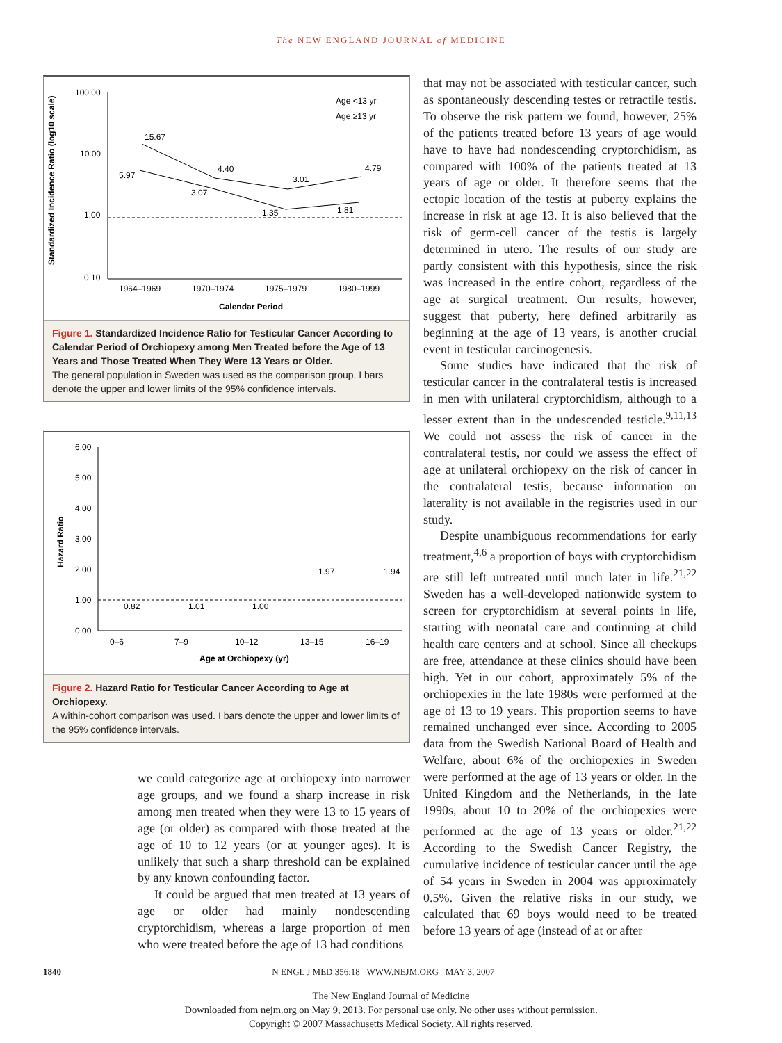The NEW ENGLAND JOURNAL of MEDICINE
Standardized Incidence Ratio (log10 scale)
100.00
10.00
1.00
0.10
15.67
5.97
3.07
4.40
1.35
3.01
1.81
4.79
Age <13 yr
Age ≥13 yr
1964–1969
1970–1974
1975–1979
1980–1999
Calendar Period
Figure 1. Standardized Incidence Ratio for Testicular Cancer According to Calendar Period of Orchiopexy among Men Treated before the Age of 13 Years and Those Treated When They Were 13 Years or Older.
The general population in Sweden was used as the comparison group. I bars denote the upper and lower limits of the 95% confidence intervals.
Hazard Ratio
6.00
5.00
4.00
3.00
2.00
1.00
0.00
0.82
1.01
1.00
1.97
1.94
0–6
7–9
10–12
13–15
16–19
Age at Orchiopexy (yr)
Figure 2. Hazard Ratio for Testicular Cancer According to Age at Orchiopexy.
A within-cohort comparison was used. I bars denote the upper and lower limits of the 95% confidence intervals.
we could categorize age at orchiopexy into narrower age groups, and we found a sharp increase in risk among men treated when they were 13 to 15 years of age (or older) as compared with those treated at the age of 10 to 12 years (or at younger ages). It is unlikely that such a sharp threshold can be explained by any known confounding factor.
It could be argued that men treated at 13 years of age or older had mainly nondescending cryptorchidism, whereas a large proportion of men who were treated before the age of 13 had conditions
that may not be associated with testicular cancer, such as spontaneously descending testes or retractile testis. To observe the risk pattern we found, however, 25% of the patients treated before 13 years of age would have to have had nondescending cryptorchidism, as compared with 100% of the patients treated at 13 years of age or older. It therefore seems that the ectopic location of the testis at puberty explains the increase in risk at age 13. It is also believed that the risk of germ-cell cancer of the testis is largely determined in utero. The results of our study are partly consistent with this hypothesis, since the risk was increased in the entire cohort, regardless of the age at surgical treatment. Our results, however, suggest that puberty, here defined arbitrarily as beginning at the age of 13 years, is another crucial event in testicular carcinogenesis.
Some studies have indicated that the risk of testicular cancer in the contralateral testis is increased in men with unilateral cryptorchidism, although to a lesser extent than in the undescended testicle.<sup>9,11,13</sup> We could not assess the risk of cancer in the contralateral testis, nor could we assess the effect of age at unilateral orchiopexy on the risk of cancer in the contralateral testis, because information on laterality is not available in the registries used in our study.
Despite unambiguous recommendations for early treatment,<sup>4,6</sup> a proportion of boys with cryptorchidism are still left untreated until much later in life.<sup>21,22</sup> Sweden has a well-developed nationwide system to screen for cryptorchidism at several points in life, starting with neonatal care and continuing at child health care centers and at school. Since all checkups are free, attendance at these clinics should have been high. Yet in our cohort, approximately 5% of the orchiopexies in the late 1980s were performed at the age of 13 to 19 years. This proportion seems to have remained unchanged ever since. According to 2005 data from the Swedish National Board of Health and Welfare, about 6% of the orchiopexies in Sweden were performed at the age of 13 years or older. In the United Kingdom and the Netherlands, in the late 1990s, about 10 to 20% of the orchiopexies were performed at the age of 13 years or older.<sup>21,22</sup> According to the Swedish Cancer Registry, the cumulative incidence of testicular cancer until the age of 54 years in Sweden in 2004 was approximately 0.5%. Given the relative risks in our study, we calculated that 69 boys would need to be treated before 13 years of age (instead of at or after
1840 N ENGL J MED 356;18 WWW.NEJM.ORG MAY 3, 2007
The New England Journal of Medicine
Downloaded from nejm.org on May 9, 2013. For personal use only. No other uses without permission.
Copyright © 2007 Massachusetts Medical Society. All rights reserved.